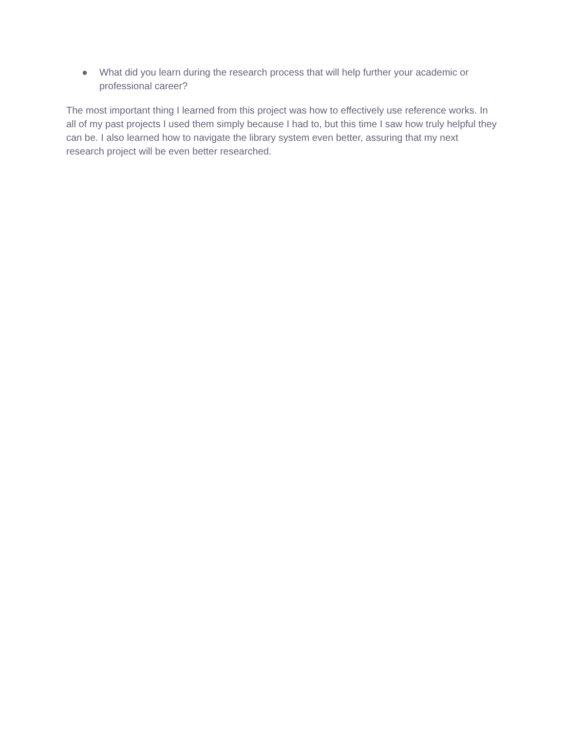● What did you learn during the research process that will help further your academic or professional career?
The most important thing I learned from this project was how to effectively use reference works. In all of my past projects I used them simply because I had to, but this time I saw how truly helpful they can be. I also learned how to navigate the library system even better, assuring that my next research project will be even better researched.